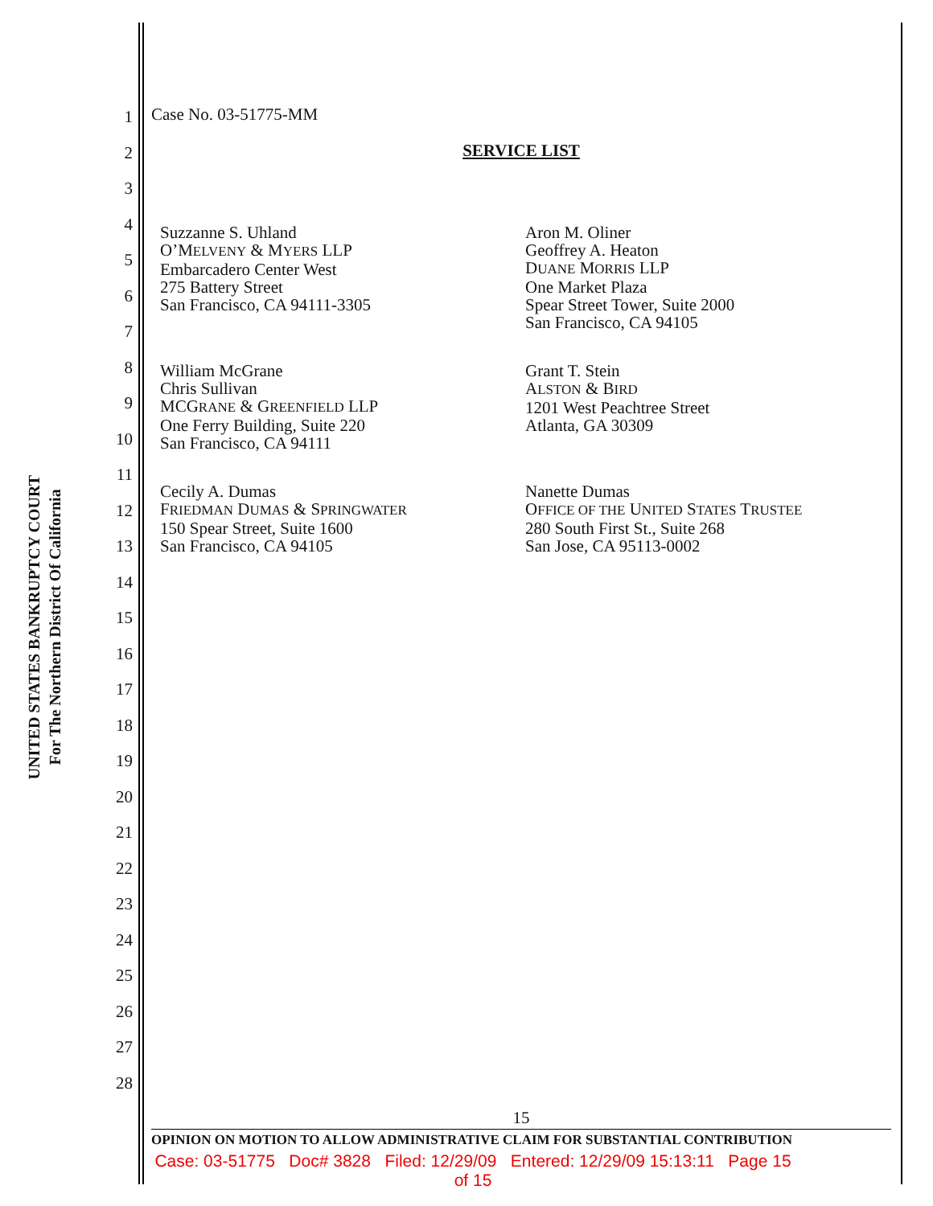UNITED STATES BANKRUPTCY COURT
For The Northern District Of California
1
2
3
4
5
6
7
8
9
10
11
12
13
14
15
16
17
18
19
20
21
22
23
24
25
26
27
28
Case No. 03-51775-MM
SERVICE LIST
Suzzanne S. Uhland
O’MELVENY & MYERS LLP
Embarcadero Center West
275 Battery Street
San Francisco, CA 94111-3305
William McGrane
Chris Sullivan
MCGRANE & GREENFIELD LLP
One Ferry Building, Suite 220
San Francisco, CA 94111
Cecily A. Dumas
FRIEDMAN DUMAS & SPRINGWATER
150 Spear Street, Suite 1600
San Francisco, CA 94105
Aron M. Oliner
Geoffrey A. Heaton
DUANE MORRIS LLP
One Market Plaza
Spear Street Tower, Suite 2000
San Francisco, CA 94105
Grant T. Stein
ALSTON & BIRD
1201 West Peachtree Street
Atlanta, GA 30309
Nanette Dumas
OFFICE OF THE UNITED STATES TRUSTEE
280 South First St., Suite 268
San Jose, CA 95113-0002
15
OPINION ON MOTION TO ALLOW ADMINISTRATIVE CLAIM FOR SUBSTANTIAL CONTRIBUTION
Case: 03-51775 Doc# 3828 Filed: 12/29/09 Entered: 12/29/09 15:13:11 Page 15
of 15